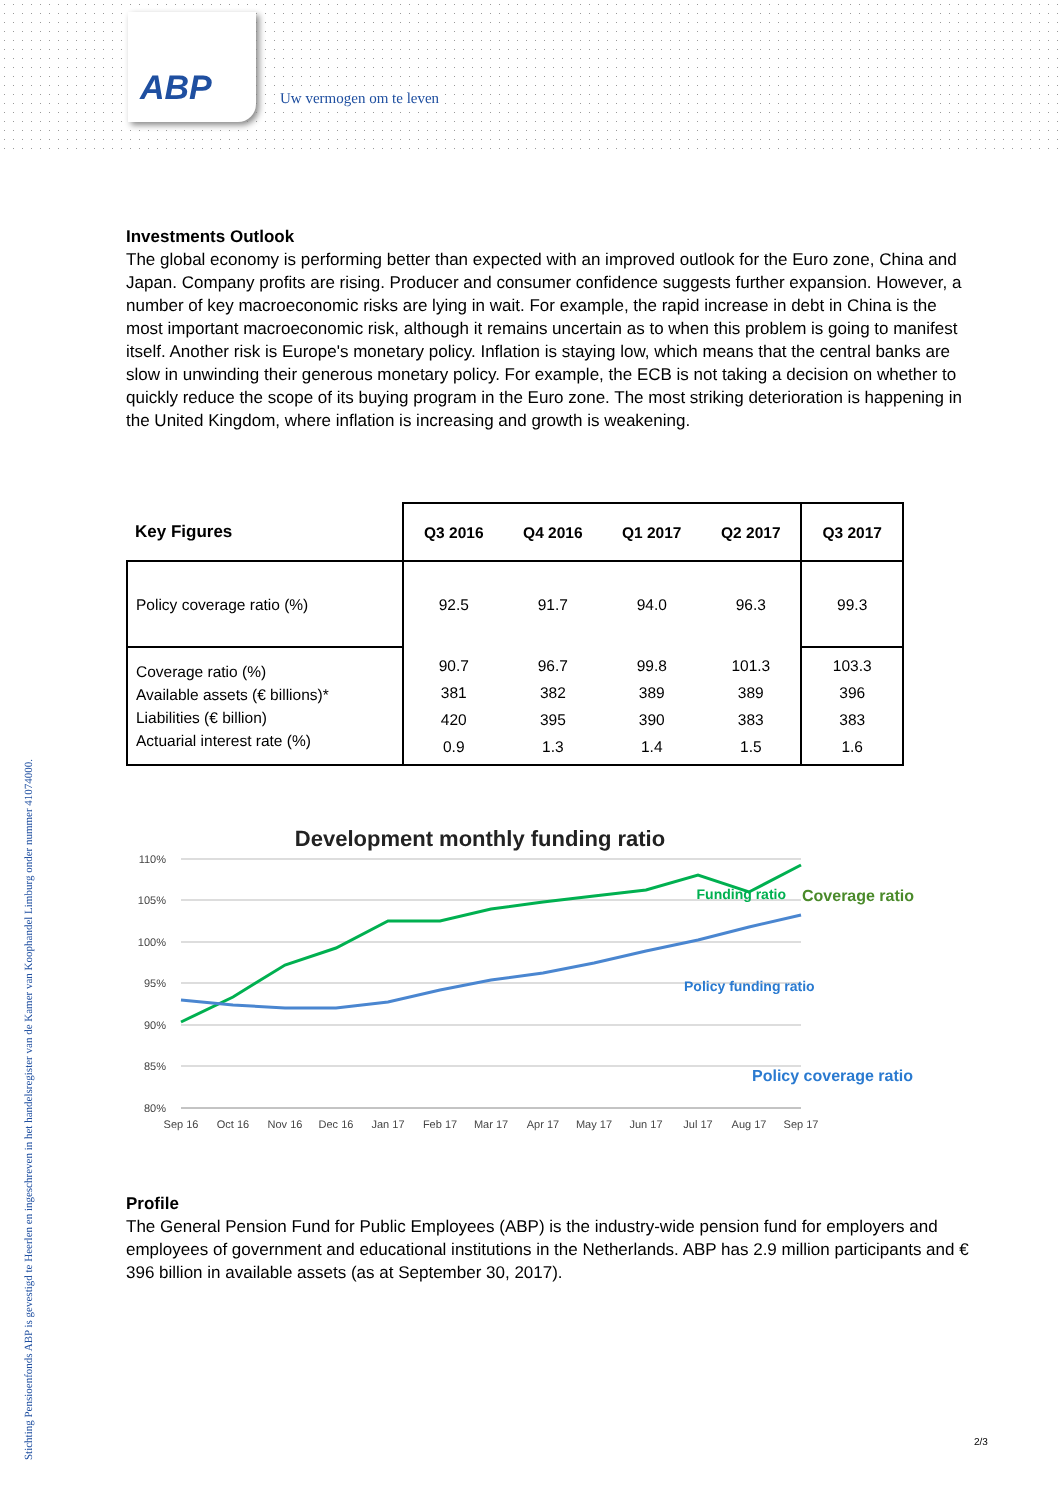ABP
Uw vermogen om te leven
Stichting Pensioenfonds ABP is gevestigd te Heerlen en ingeschreven in het handelsregister van de Kamer van Koophandel Limburg onder nummer 41074000.
Investments Outlook
The global economy is performing better than expected with an improved outlook for the Euro zone, China and Japan. Company profits are rising. Producer and consumer confidence suggests further expansion. However, a number of key macroeconomic risks are lying in wait. For example, the rapid increase in debt in China is the most important macroeconomic risk, although it remains uncertain as to when this problem is going to manifest itself. Another risk is Europe's monetary policy. Inflation is staying low, which means that the central banks are slow in unwinding their generous monetary policy. For example, the ECB is not taking a decision on whether to quickly reduce the scope of its buying program in the Euro zone. The most striking deterioration is happening in the United Kingdom, where inflation is increasing and growth is weakening.
| Key Figures | Q3 2016 | Q4 2016 | Q1 2017 | Q2 2017 | Q3 2017 |
| --- | --- | --- | --- | --- | --- |
| Policy coverage ratio (%) | 92.5 | 91.7 | 94.0 | 96.3 | 99.3 |
| Coverage ratio (%) Available assets (€ billions)* Liabilities (€ billion) Actuarial interest rate (%) | 90.7 381 420 0.9 | 96.7 382 395 1.3 | 99.8 389 390 1.4 | 101.3 389 383 1.5 | 103.3 396 383 1.6 |
Development monthly funding ratio
110%
105%
100%
95%
90%
85%
80%
Sep 16
Oct 16
Nov 16
Dec 16
Jan 17
Feb 17
Mar 17
Apr 17
May 17
Jun 17
Jul 17
Aug 17
Sep 17
Funding ratio
Coverage ratio
Policy funding ratio
Policy coverage ratio
Profile
The General Pension Fund for Public Employees (ABP) is the industry-wide pension fund for employers and employees of government and educational institutions in the Netherlands. ABP has 2.9 million participants and € 396 billion in available assets (as at September 30, 2017).
2/3